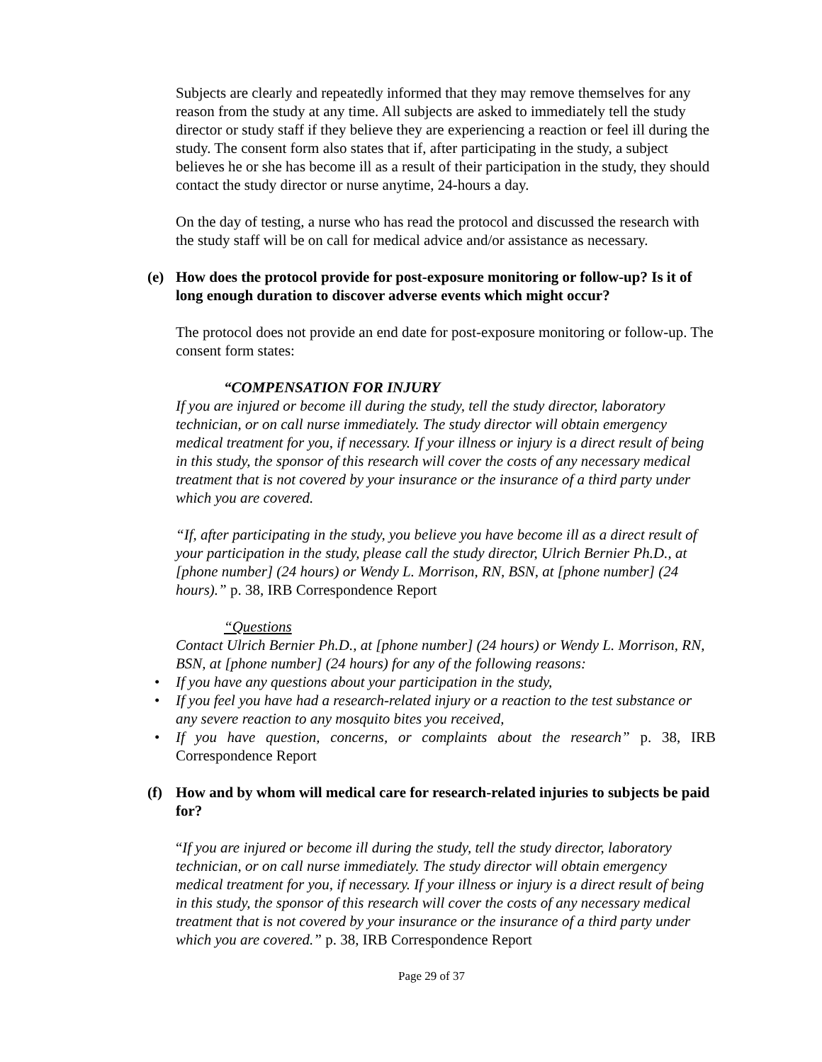Subjects are clearly and repeatedly informed that they may remove themselves for any reason from the study at any time. All subjects are asked to immediately tell the study director or study staff if they believe they are experiencing a reaction or feel ill during the study. The consent form also states that if, after participating in the study, a subject believes he or she has become ill as a result of their participation in the study, they should contact the study director or nurse anytime, 24-hours a day.
On the day of testing, a nurse who has read the protocol and discussed the research with the study staff will be on call for medical advice and/or assistance as necessary.
(e) How does the protocol provide for post-exposure monitoring or follow-up? Is it of long enough duration to discover adverse events which might occur?
The protocol does not provide an end date for post-exposure monitoring or follow-up. The consent form states:
“COMPENSATION FOR INJURY
If you are injured or become ill during the study, tell the study director, laboratory technician, or on call nurse immediately. The study director will obtain emergency medical treatment for you, if necessary. If your illness or injury is a direct result of being in this study, the sponsor of this research will cover the costs of any necessary medical treatment that is not covered by your insurance or the insurance of a third party under which you are covered.
“If, after participating in the study, you believe you have become ill as a direct result of your participation in the study, please call the study director, Ulrich Bernier Ph.D., at [phone number] (24 hours) or Wendy L. Morrison, RN, BSN, at [phone number] (24 hours).” p. 38, IRB Correspondence Report
“Questions
Contact Ulrich Bernier Ph.D., at [phone number] (24 hours) or Wendy L. Morrison, RN, BSN, at [phone number] (24 hours) for any of the following reasons:
If you have any questions about your participation in the study,
If you feel you have had a research-related injury or a reaction to the test substance or any severe reaction to any mosquito bites you received,
If you have question, concerns, or complaints about the research” p. 38, IRB Correspondence Report
(f) How and by whom will medical care for research-related injuries to subjects be paid for?
“If you are injured or become ill during the study, tell the study director, laboratory technician, or on call nurse immediately. The study director will obtain emergency medical treatment for you, if necessary. If your illness or injury is a direct result of being in this study, the sponsor of this research will cover the costs of any necessary medical treatment that is not covered by your insurance or the insurance of a third party under which you are covered.” p. 38, IRB Correspondence Report
Page 29 of 37